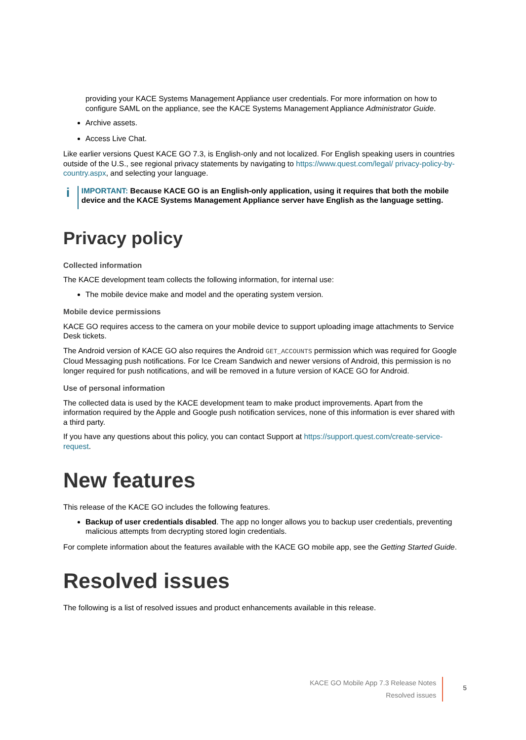providing your KACE Systems Management Appliance user credentials. For more information on how to configure SAML on the appliance, see the KACE Systems Management Appliance Administrator Guide.
Archive assets.
Access Live Chat.
Like earlier versions Quest KACE GO 7.3, is English-only and not localized. For English speaking users in countries outside of the U.S., see regional privacy statements by navigating to https://www.quest.com/legal/ privacy-policy-by-country.aspx, and selecting your language.
i
IMPORTANT: Because KACE GO is an English-only application, using it requires that both the mobile device and the KACE Systems Management Appliance server have English as the language setting.
Privacy policy
Collected information
The KACE development team collects the following information, for internal use:
The mobile device make and model and the operating system version.
Mobile device permissions
KACE GO requires access to the camera on your mobile device to support uploading image attachments to Service Desk tickets.
The Android version of KACE GO also requires the Android GET_ACCOUNTS permission which was required for Google Cloud Messaging push notifications. For Ice Cream Sandwich and newer versions of Android, this permission is no longer required for push notifications, and will be removed in a future version of KACE GO for Android.
Use of personal information
The collected data is used by the KACE development team to make product improvements. Apart from the information required by the Apple and Google push notification services, none of this information is ever shared with a third party.
If you have any questions about this policy, you can contact Support at https://support.quest.com/create-service-request.
New features
This release of the KACE GO includes the following features.
Backup of user credentials disabled. The app no longer allows you to backup user credentials, preventing malicious attempts from decrypting stored login credentials.
For complete information about the features available with the KACE GO mobile app, see the Getting Started Guide.
Resolved issues
The following is a list of resolved issues and product enhancements available in this release.
KACE GO Mobile App 7.3 Release Notes
Resolved issues
5